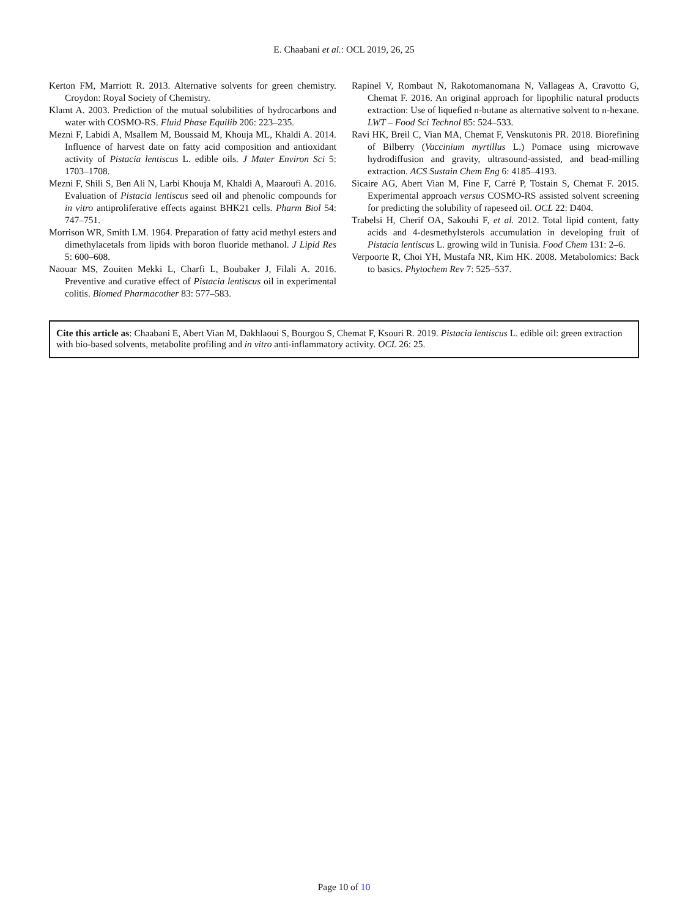E. Chaabani et al.: OCL 2019, 26, 25
Kerton FM, Marriott R. 2013. Alternative solvents for green chemistry. Croydon: Royal Society of Chemistry.
Klamt A. 2003. Prediction of the mutual solubilities of hydrocarbons and water with COSMO-RS. Fluid Phase Equilib 206: 223–235.
Mezni F, Labidi A, Msallem M, Boussaid M, Khouja ML, Khaldi A. 2014. Influence of harvest date on fatty acid composition and antioxidant activity of Pistacia lentiscus L. edible oils. J Mater Environ Sci 5: 1703–1708.
Mezni F, Shili S, Ben Ali N, Larbi Khouja M, Khaldi A, Maaroufi A. 2016. Evaluation of Pistacia lentiscus seed oil and phenolic compounds for in vitro antiproliferative effects against BHK21 cells. Pharm Biol 54: 747–751.
Morrison WR, Smith LM. 1964. Preparation of fatty acid methyl esters and dimethylacetals from lipids with boron fluoride methanol. J Lipid Res 5: 600–608.
Naouar MS, Zouiten Mekki L, Charfi L, Boubaker J, Filali A. 2016. Preventive and curative effect of Pistacia lentiscus oil in experimental colitis. Biomed Pharmacother 83: 577–583.
Rapinel V, Rombaut N, Rakotomanomana N, Vallageas A, Cravotto G, Chemat F. 2016. An original approach for lipophilic natural products extraction: Use of liquefied n-butane as alternative solvent to n-hexane. LWT – Food Sci Technol 85: 524–533.
Ravi HK, Breil C, Vian MA, Chemat F, Venskutonis PR. 2018. Biorefining of Bilberry (Vaccinium myrtillus L.) Pomace using microwave hydrodiffusion and gravity, ultrasound-assisted, and bead-milling extraction. ACS Sustain Chem Eng 6: 4185–4193.
Sicaire AG, Abert Vian M, Fine F, Carré P, Tostain S, Chemat F. 2015. Experimental approach versus COSMO-RS assisted solvent screening for predicting the solubility of rapeseed oil. OCL 22: D404.
Trabelsi H, Cherif OA, Sakouhi F, et al. 2012. Total lipid content, fatty acids and 4-desmethylsterols accumulation in developing fruit of Pistacia lentiscus L. growing wild in Tunisia. Food Chem 131: 2–6.
Verpoorte R, Choi YH, Mustafa NR, Kim HK. 2008. Metabolomics: Back to basics. Phytochem Rev 7: 525–537.
Cite this article as: Chaabani E, Abert Vian M, Dakhlaoui S, Bourgou S, Chemat F, Ksouri R. 2019. Pistacia lentiscus L. edible oil: green extraction with bio-based solvents, metabolite profiling and in vitro anti-inflammatory activity. OCL 26: 25.
Page 10 of 10